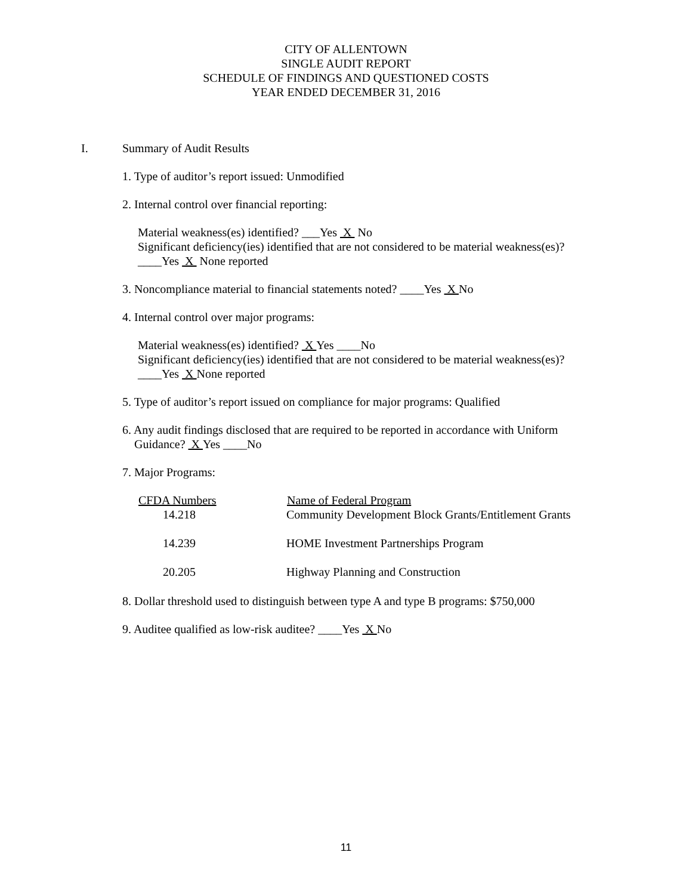CITY OF ALLENTOWN
SINGLE AUDIT REPORT
SCHEDULE OF FINDINGS AND QUESTIONED COSTS
YEAR ENDED DECEMBER 31, 2016
I. Summary of Audit Results
1. Type of auditor’s report issued: Unmodified
2. Internal control over financial reporting:
Material weakness(es) identified? ___Yes X No
Significant deficiency(ies) identified that are not considered to be material weakness(es)?
____Yes X None reported
3. Noncompliance material to financial statements noted? ____Yes X No
4. Internal control over major programs:
Material weakness(es) identified? X Yes ____No
Significant deficiency(ies) identified that are not considered to be material weakness(es)?
____Yes X None reported
5. Type of auditor’s report issued on compliance for major programs: Qualified
6. Any audit findings disclosed that are required to be reported in accordance with Uniform
Guidance? X Yes ____No
7. Major Programs:
| CFDA Numbers | Name of Federal Program |
| --- | --- |
| 14.218 | Community Development Block Grants/Entitlement Grants |
| 14.239 | HOME Investment Partnerships Program |
| 20.205 | Highway Planning and Construction |
8. Dollar threshold used to distinguish between type A and type B programs: $750,000
9. Auditee qualified as low-risk auditee? ____Yes X No
11